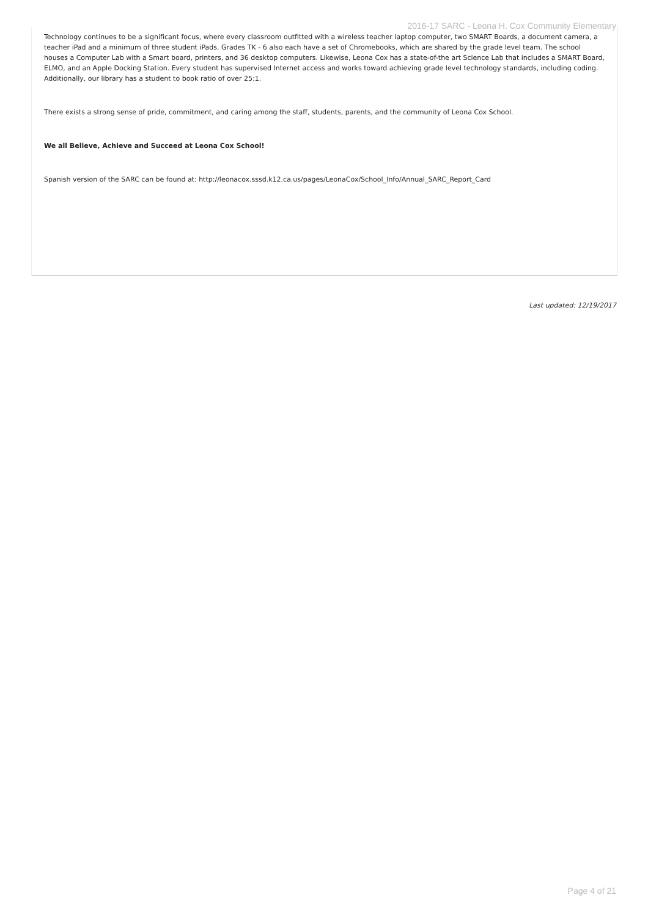2016-17 SARC - Leona H. Cox Community Elementary
Technology continues to be a significant focus, where every classroom outfitted with a wireless teacher laptop computer, two SMART Boards, a document camera, a teacher iPad and a minimum of three student iPads. Grades TK - 6 also each have a set of Chromebooks, which are shared by the grade level team. The school houses a Computer Lab with a Smart board, printers, and 36 desktop computers. Likewise, Leona Cox has a state-of-the art Science Lab that includes a SMART Board, ELMO, and an Apple Docking Station. Every student has supervised Internet access and works toward achieving grade level technology standards, including coding. Additionally, our library has a student to book ratio of over 25:1.
There exists a strong sense of pride, commitment, and caring among the staff, students, parents, and the community of Leona Cox School.
We all Believe, Achieve and Succeed at Leona Cox School!
Spanish version of the SARC can be found at: http://leonacox.sssd.k12.ca.us/pages/LeonaCox/School_Info/Annual_SARC_Report_Card
Last updated: 12/19/2017
Page 4 of 21